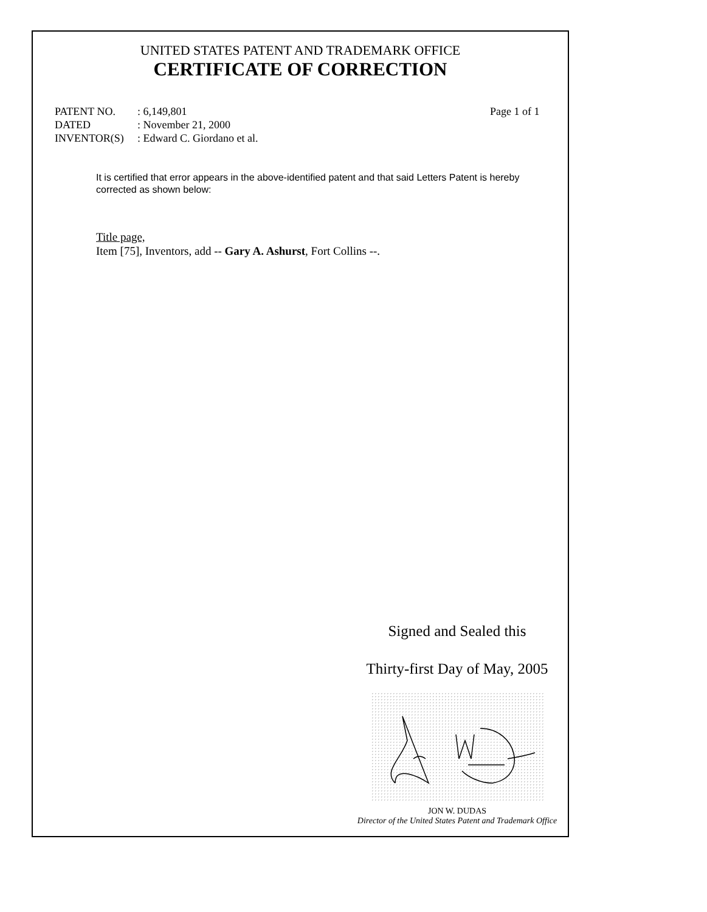UNITED STATES PATENT AND TRADEMARK OFFICE
CERTIFICATE OF CORRECTION
PATENT NO.: 6,149,801 Page 1 of 1
DATED: November 21, 2000
INVENTOR(S): Edward C. Giordano et al.
It is certified that error appears in the above-identified patent and that said Letters Patent is hereby corrected as shown below:
Title page,
Item [75], Inventors, add -- Gary A. Ashurst, Fort Collins --.
Signed and Sealed this
Thirty-first Day of May, 2005
JON W. DUDAS
Director of the United States Patent and Trademark Office